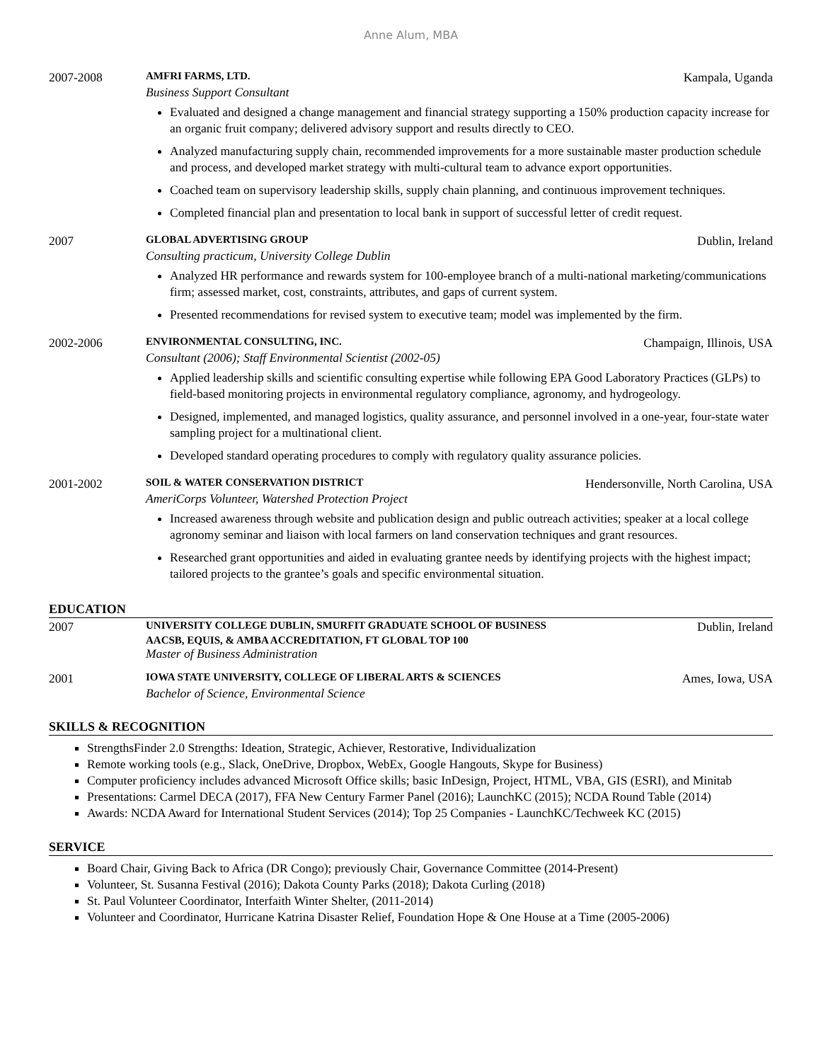Anne Alum, MBA
2007-2008
AMFRI FARMS, LTD. Kampala, Uganda
Business Support Consultant
Evaluated and designed a change management and financial strategy supporting a 150% production capacity increase for an organic fruit company; delivered advisory support and results directly to CEO.
Analyzed manufacturing supply chain, recommended improvements for a more sustainable master production schedule and process, and developed market strategy with multi-cultural team to advance export opportunities.
Coached team on supervisory leadership skills, supply chain planning, and continuous improvement techniques.
Completed financial plan and presentation to local bank in support of successful letter of credit request.
2007
GLOBAL ADVERTISING GROUP Dublin, Ireland
Consulting practicum, University College Dublin
Analyzed HR performance and rewards system for 100-employee branch of a multi-national marketing/communications firm; assessed market, cost, constraints, attributes, and gaps of current system.
Presented recommendations for revised system to executive team; model was implemented by the firm.
2002-2006
ENVIRONMENTAL CONSULTING, INC. Champaign, Illinois, USA
Consultant (2006); Staff Environmental Scientist (2002-05)
Applied leadership skills and scientific consulting expertise while following EPA Good Laboratory Practices (GLPs) to field-based monitoring projects in environmental regulatory compliance, agronomy, and hydrogeology.
Designed, implemented, and managed logistics, quality assurance, and personnel involved in a one-year, four-state water sampling project for a multinational client.
Developed standard operating procedures to comply with regulatory quality assurance policies.
2001-2002
SOIL & WATER CONSERVATION DISTRICT Hendersonville, North Carolina, USA
AmeriCorps Volunteer, Watershed Protection Project
Increased awareness through website and publication design and public outreach activities; speaker at a local college agronomy seminar and liaison with local farmers on land conservation techniques and grant resources.
Researched grant opportunities and aided in evaluating grantee needs by identifying projects with the highest impact; tailored projects to the grantee’s goals and specific environmental situation.
EDUCATION
2007
UNIVERSITY COLLEGE DUBLIN, SMURFIT GRADUATE SCHOOL OF BUSINESS Dublin, Ireland
AACSB, EQUIS, & AMBA ACCREDITATION, FT GLOBAL TOP 100
Master of Business Administration
2001
IOWA STATE UNIVERSITY, COLLEGE OF LIBERAL ARTS & SCIENCES Ames, Iowa, USA
Bachelor of Science, Environmental Science
SKILLS & RECOGNITION
StrengthsFinder 2.0 Strengths: Ideation, Strategic, Achiever, Restorative, Individualization
Remote working tools (e.g., Slack, OneDrive, Dropbox, WebEx, Google Hangouts, Skype for Business)
Computer proficiency includes advanced Microsoft Office skills; basic InDesign, Project, HTML, VBA, GIS (ESRI), and Minitab
Presentations: Carmel DECA (2017), FFA New Century Farmer Panel (2016); LaunchKC (2015); NCDA Round Table (2014)
Awards: NCDA Award for International Student Services (2014); Top 25 Companies - LaunchKC/Techweek KC (2015)
SERVICE
Board Chair, Giving Back to Africa (DR Congo); previously Chair, Governance Committee (2014-Present)
Volunteer, St. Susanna Festival (2016); Dakota County Parks (2018); Dakota Curling (2018)
St. Paul Volunteer Coordinator, Interfaith Winter Shelter, (2011-2014)
Volunteer and Coordinator, Hurricane Katrina Disaster Relief, Foundation Hope & One House at a Time (2005-2006)